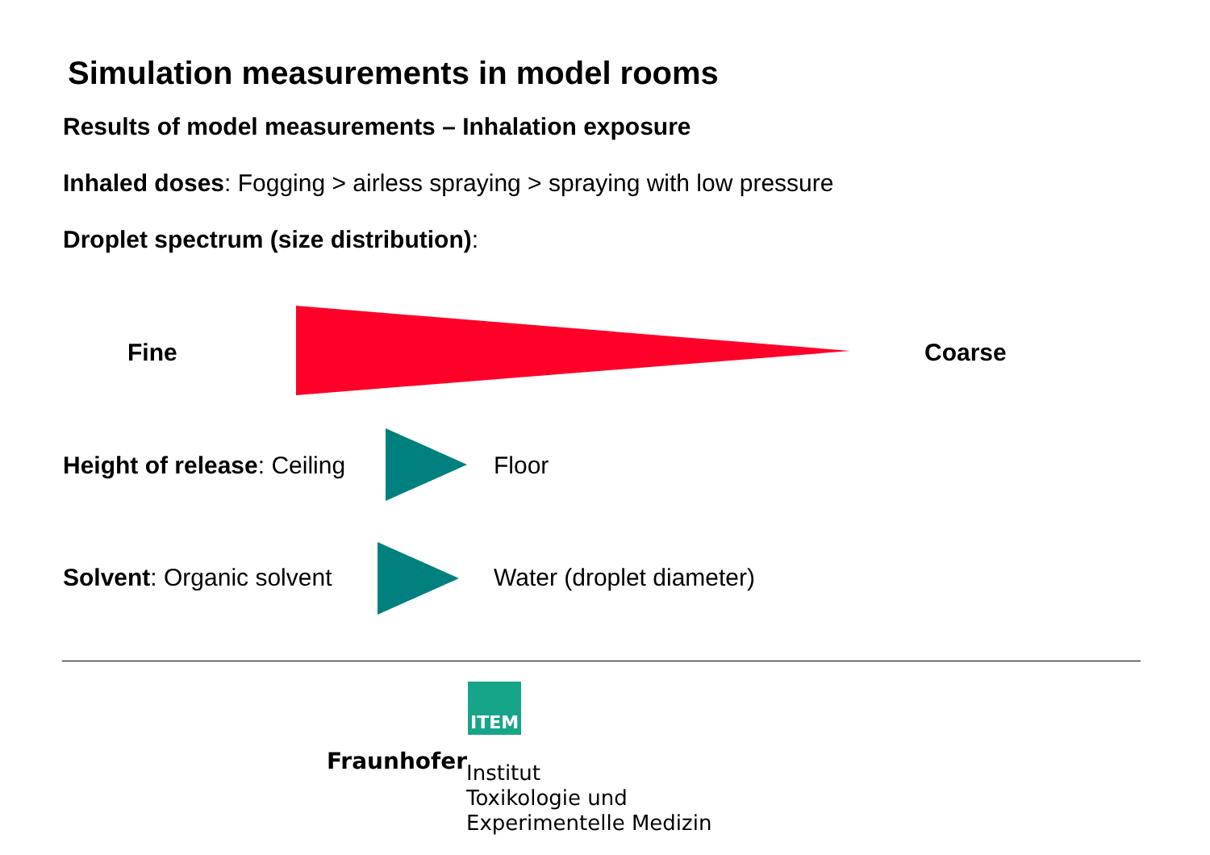Simulation measurements in model rooms
Results of model measurements – Inhalation exposure
Inhaled doses: Fogging > airless spraying > spraying with low pressure
Droplet spectrum (size distribution):
Fine Coarse
Height of release: Ceiling Floor
Solvent: Organic solvent Water (droplet diameter)
ITEM
Fraunhofer
Institut
Toxikologie und
Experimentelle Medizin